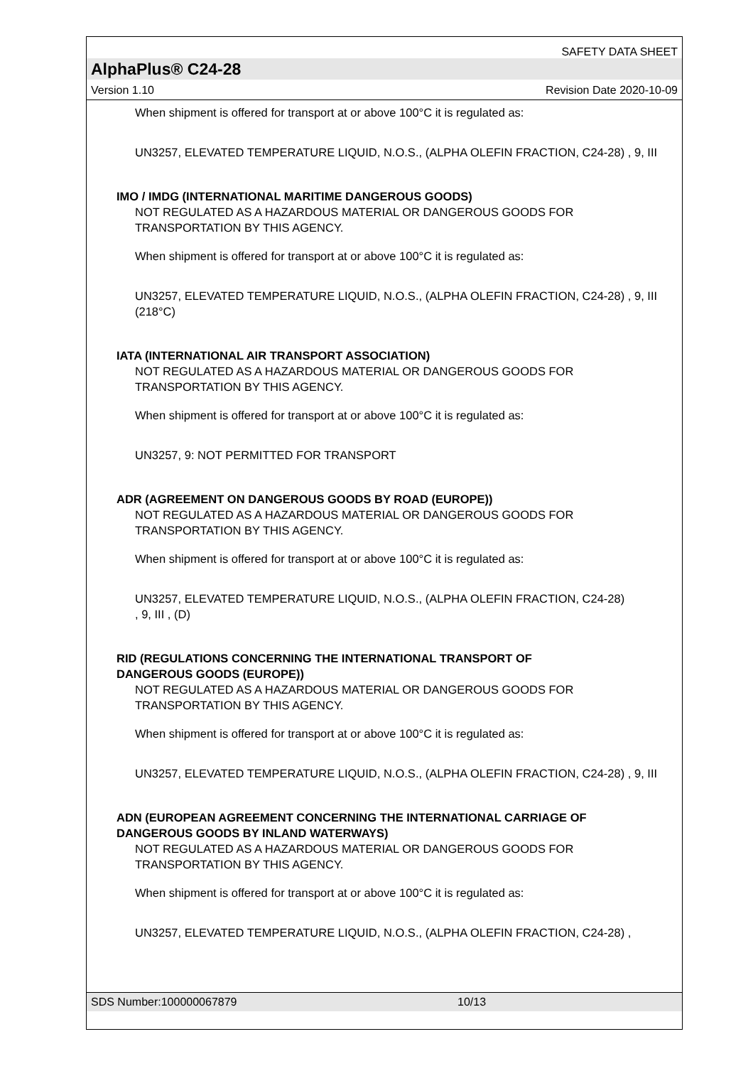SAFETY DATA SHEET
AlphaPlus® C24-28
Version 1.10 Revision Date 2020-10-09
When shipment is offered for transport at or above 100°C it is regulated as:
UN3257, ELEVATED TEMPERATURE LIQUID, N.O.S., (ALPHA OLEFIN FRACTION, C24-28) , 9, III
IMO / IMDG (INTERNATIONAL MARITIME DANGEROUS GOODS)
NOT REGULATED AS A HAZARDOUS MATERIAL OR DANGEROUS GOODS FOR TRANSPORTATION BY THIS AGENCY.
When shipment is offered for transport at or above 100°C it is regulated as:
UN3257, ELEVATED TEMPERATURE LIQUID, N.O.S., (ALPHA OLEFIN FRACTION, C24-28) , 9, III (218°C)
IATA (INTERNATIONAL AIR TRANSPORT ASSOCIATION)
NOT REGULATED AS A HAZARDOUS MATERIAL OR DANGEROUS GOODS FOR TRANSPORTATION BY THIS AGENCY.
When shipment is offered for transport at or above 100°C it is regulated as:
UN3257, 9: NOT PERMITTED FOR TRANSPORT
ADR (AGREEMENT ON DANGEROUS GOODS BY ROAD (EUROPE))
NOT REGULATED AS A HAZARDOUS MATERIAL OR DANGEROUS GOODS FOR TRANSPORTATION BY THIS AGENCY.
When shipment is offered for transport at or above 100°C it is regulated as:
UN3257, ELEVATED TEMPERATURE LIQUID, N.O.S., (ALPHA OLEFIN FRACTION, C24-28) , 9, III , (D)
RID (REGULATIONS CONCERNING THE INTERNATIONAL TRANSPORT OF DANGEROUS GOODS (EUROPE))
NOT REGULATED AS A HAZARDOUS MATERIAL OR DANGEROUS GOODS FOR TRANSPORTATION BY THIS AGENCY.
When shipment is offered for transport at or above 100°C it is regulated as:
UN3257, ELEVATED TEMPERATURE LIQUID, N.O.S., (ALPHA OLEFIN FRACTION, C24-28) , 9, III
ADN (EUROPEAN AGREEMENT CONCERNING THE INTERNATIONAL CARRIAGE OF DANGEROUS GOODS BY INLAND WATERWAYS)
NOT REGULATED AS A HAZARDOUS MATERIAL OR DANGEROUS GOODS FOR TRANSPORTATION BY THIS AGENCY.
When shipment is offered for transport at or above 100°C it is regulated as:
UN3257, ELEVATED TEMPERATURE LIQUID, N.O.S., (ALPHA OLEFIN FRACTION, C24-28) ,
SDS Number:100000067879 10/13